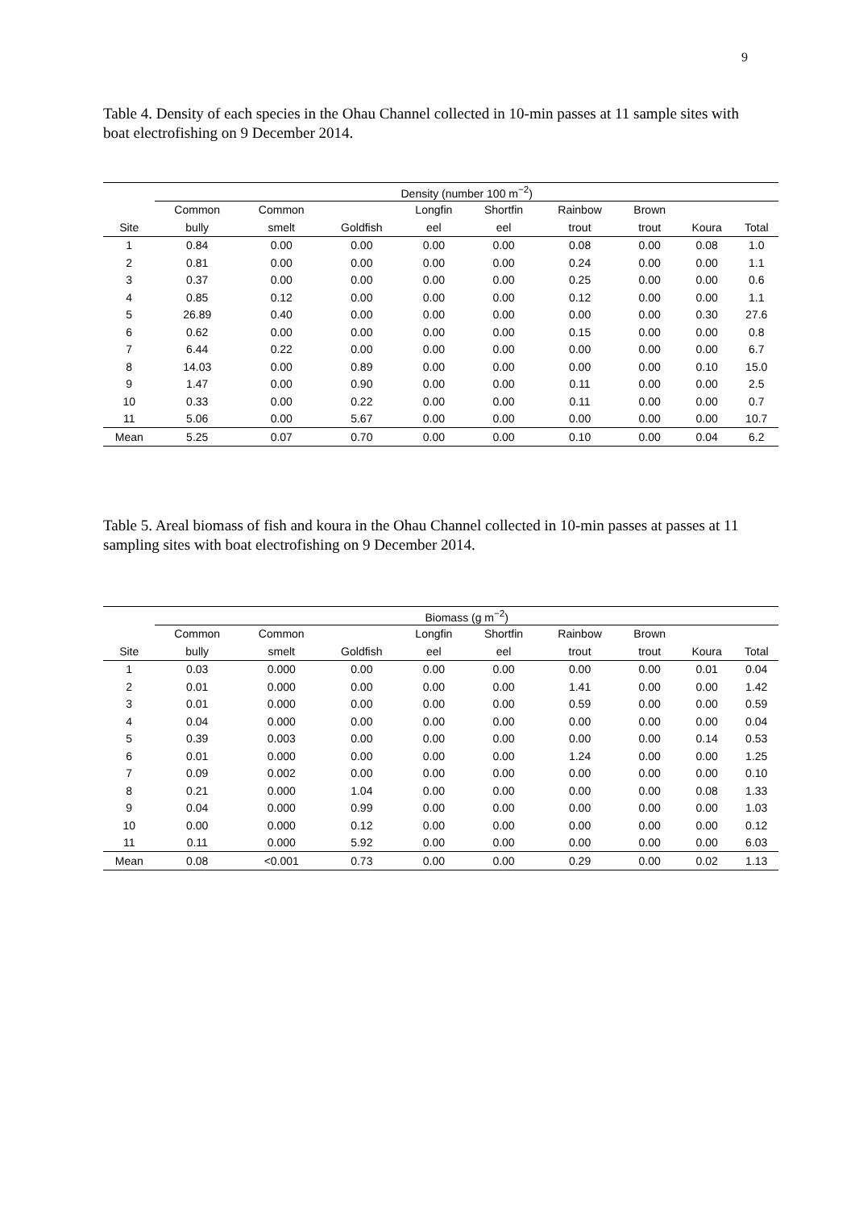9
Table 4. Density of each species in the Ohau Channel collected in 10-min passes at 11 sample sites with boat electrofishing on 9 December 2014.
| | Density (number 100 m<sup>−2</sup>) | | | | | | | | |
| --- | --- | --- | --- | --- | --- | --- | --- | --- | --- |
| | Common | Common | | Longfin | Shortfin | Rainbow | Brown | | |
| Site | bully | smelt | Goldfish | eel | eel | trout | trout | Koura | Total |
| 1 | 0.84 | 0.00 | 0.00 | 0.00 | 0.00 | 0.08 | 0.00 | 0.08 | 1.0 |
| 2 | 0.81 | 0.00 | 0.00 | 0.00 | 0.00 | 0.24 | 0.00 | 0.00 | 1.1 |
| 3 | 0.37 | 0.00 | 0.00 | 0.00 | 0.00 | 0.25 | 0.00 | 0.00 | 0.6 |
| 4 | 0.85 | 0.12 | 0.00 | 0.00 | 0.00 | 0.12 | 0.00 | 0.00 | 1.1 |
| 5 | 26.89 | 0.40 | 0.00 | 0.00 | 0.00 | 0.00 | 0.00 | 0.30 | 27.6 |
| 6 | 0.62 | 0.00 | 0.00 | 0.00 | 0.00 | 0.15 | 0.00 | 0.00 | 0.8 |
| 7 | 6.44 | 0.22 | 0.00 | 0.00 | 0.00 | 0.00 | 0.00 | 0.00 | 6.7 |
| 8 | 14.03 | 0.00 | 0.89 | 0.00 | 0.00 | 0.00 | 0.00 | 0.10 | 15.0 |
| 9 | 1.47 | 0.00 | 0.90 | 0.00 | 0.00 | 0.11 | 0.00 | 0.00 | 2.5 |
| 10 | 0.33 | 0.00 | 0.22 | 0.00 | 0.00 | 0.11 | 0.00 | 0.00 | 0.7 |
| 11 | 5.06 | 0.00 | 5.67 | 0.00 | 0.00 | 0.00 | 0.00 | 0.00 | 10.7 |
| Mean | 5.25 | 0.07 | 0.70 | 0.00 | 0.00 | 0.10 | 0.00 | 0.04 | 6.2 |
Table 5. Areal biomass of fish and koura in the Ohau Channel collected in 10-min passes at passes at 11 sampling sites with boat electrofishing on 9 December 2014.
| | Biomass (g m<sup>−2</sup>) | | | | | | | | |
| --- | --- | --- | --- | --- | --- | --- | --- | --- | --- |
| | Common | Common | | Longfin | Shortfin | Rainbow | Brown | | |
| Site | bully | smelt | Goldfish | eel | eel | trout | trout | Koura | Total |
| 1 | 0.03 | 0.000 | 0.00 | 0.00 | 0.00 | 0.00 | 0.00 | 0.01 | 0.04 |
| 2 | 0.01 | 0.000 | 0.00 | 0.00 | 0.00 | 1.41 | 0.00 | 0.00 | 1.42 |
| 3 | 0.01 | 0.000 | 0.00 | 0.00 | 0.00 | 0.59 | 0.00 | 0.00 | 0.59 |
| 4 | 0.04 | 0.000 | 0.00 | 0.00 | 0.00 | 0.00 | 0.00 | 0.00 | 0.04 |
| 5 | 0.39 | 0.003 | 0.00 | 0.00 | 0.00 | 0.00 | 0.00 | 0.14 | 0.53 |
| 6 | 0.01 | 0.000 | 0.00 | 0.00 | 0.00 | 1.24 | 0.00 | 0.00 | 1.25 |
| 7 | 0.09 | 0.002 | 0.00 | 0.00 | 0.00 | 0.00 | 0.00 | 0.00 | 0.10 |
| 8 | 0.21 | 0.000 | 1.04 | 0.00 | 0.00 | 0.00 | 0.00 | 0.08 | 1.33 |
| 9 | 0.04 | 0.000 | 0.99 | 0.00 | 0.00 | 0.00 | 0.00 | 0.00 | 1.03 |
| 10 | 0.00 | 0.000 | 0.12 | 0.00 | 0.00 | 0.00 | 0.00 | 0.00 | 0.12 |
| 11 | 0.11 | 0.000 | 5.92 | 0.00 | 0.00 | 0.00 | 0.00 | 0.00 | 6.03 |
| Mean | 0.08 | <0.001 | 0.73 | 0.00 | 0.00 | 0.29 | 0.00 | 0.02 | 1.13 |